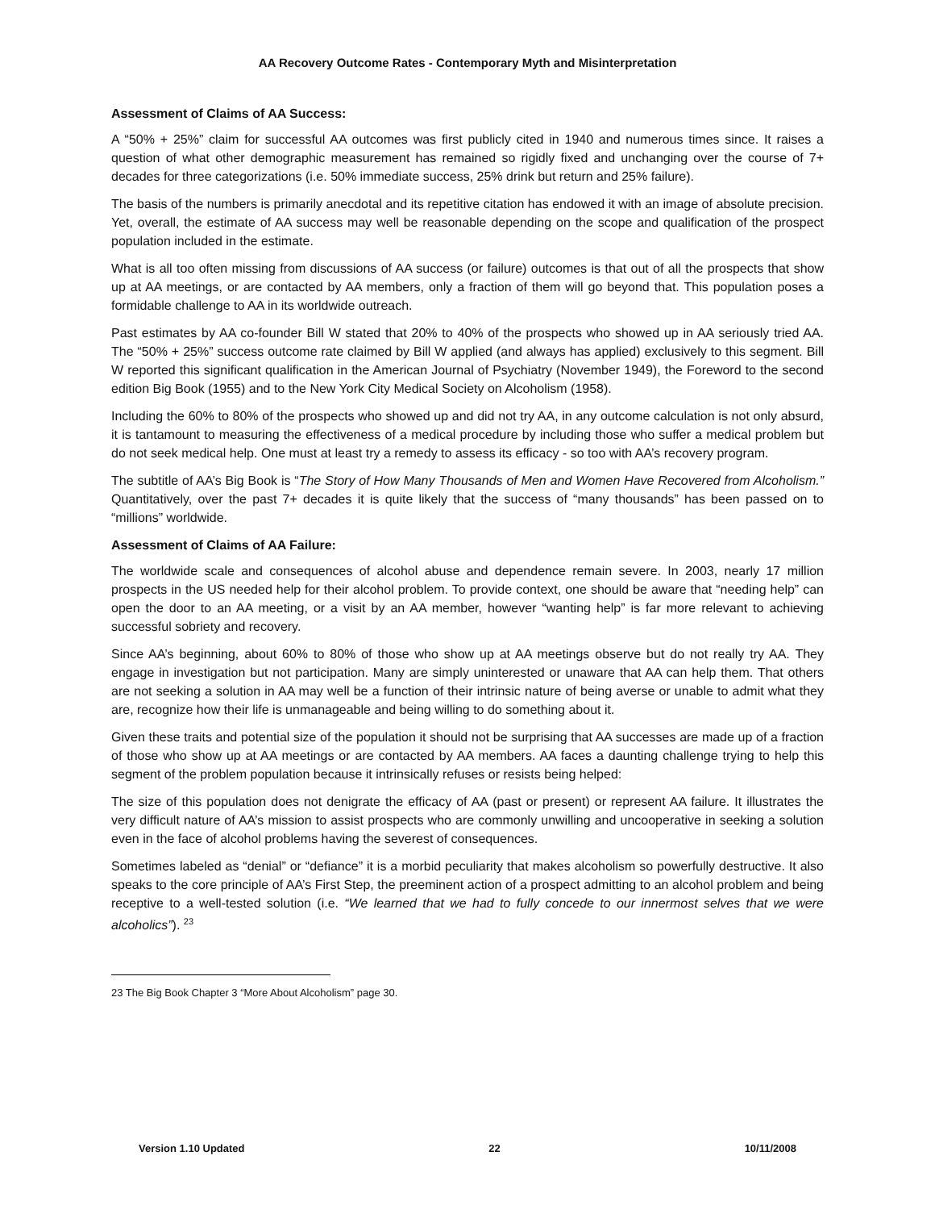AA Recovery Outcome Rates - Contemporary Myth and Misinterpretation
Assessment of Claims of AA Success:
A “50% + 25%” claim for successful AA outcomes was first publicly cited in 1940 and numerous times since. It raises a question of what other demographic measurement has remained so rigidly fixed and unchanging over the course of 7+ decades for three categorizations (i.e. 50% immediate success, 25% drink but return and 25% failure).
The basis of the numbers is primarily anecdotal and its repetitive citation has endowed it with an image of absolute precision. Yet, overall, the estimate of AA success may well be reasonable depending on the scope and qualification of the prospect population included in the estimate.
What is all too often missing from discussions of AA success (or failure) outcomes is that out of all the prospects that show up at AA meetings, or are contacted by AA members, only a fraction of them will go beyond that. This population poses a formidable challenge to AA in its worldwide outreach.
Past estimates by AA co-founder Bill W stated that 20% to 40% of the prospects who showed up in AA seriously tried AA. The “50% + 25%” success outcome rate claimed by Bill W applied (and always has applied) exclusively to this segment. Bill W reported this significant qualification in the American Journal of Psychiatry (November 1949), the Foreword to the second edition Big Book (1955) and to the New York City Medical Society on Alcoholism (1958).
Including the 60% to 80% of the prospects who showed up and did not try AA, in any outcome calculation is not only absurd, it is tantamount to measuring the effectiveness of a medical procedure by including those who suffer a medical problem but do not seek medical help. One must at least try a remedy to assess its efficacy - so too with AA’s recovery program.
The subtitle of AA’s Big Book is “The Story of How Many Thousands of Men and Women Have Recovered from Alcoholism.” Quantitatively, over the past 7+ decades it is quite likely that the success of “many thousands” has been passed on to “millions” worldwide.
Assessment of Claims of AA Failure:
The worldwide scale and consequences of alcohol abuse and dependence remain severe. In 2003, nearly 17 million prospects in the US needed help for their alcohol problem. To provide context, one should be aware that “needing help” can open the door to an AA meeting, or a visit by an AA member, however “wanting help” is far more relevant to achieving successful sobriety and recovery.
Since AA’s beginning, about 60% to 80% of those who show up at AA meetings observe but do not really try AA. They engage in investigation but not participation. Many are simply uninterested or unaware that AA can help them. That others are not seeking a solution in AA may well be a function of their intrinsic nature of being averse or unable to admit what they are, recognize how their life is unmanageable and being willing to do something about it.
Given these traits and potential size of the population it should not be surprising that AA successes are made up of a fraction of those who show up at AA meetings or are contacted by AA members. AA faces a daunting challenge trying to help this segment of the problem population because it intrinsically refuses or resists being helped:
The size of this population does not denigrate the efficacy of AA (past or present) or represent AA failure. It illustrates the very difficult nature of AA’s mission to assist prospects who are commonly unwilling and uncooperative in seeking a solution even in the face of alcohol problems having the severest of consequences.
Sometimes labeled as “denial” or “defiance” it is a morbid peculiarity that makes alcoholism so powerfully destructive. It also speaks to the core principle of AA’s First Step, the preeminent action of a prospect admitting to an alcohol problem and being receptive to a well-tested solution (i.e. “We learned that we had to fully concede to our innermost selves that we were alcoholics”). <sup>23</sup>
23 The Big Book Chapter 3 “More About Alcoholism” page 30.
Version 1.10 Updated 22 10/11/2008